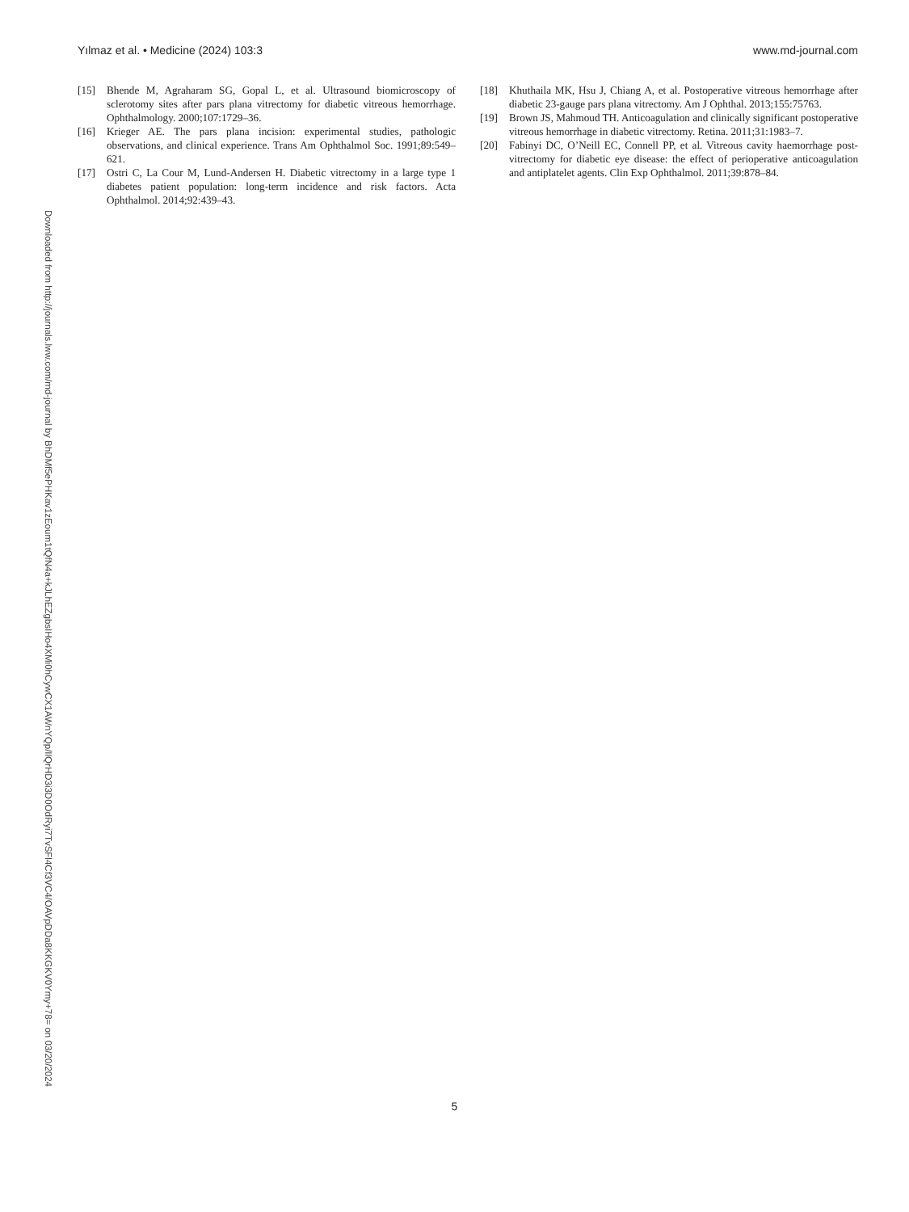Yılmaz et al. • Medicine (2024) 103:3 www.md-journal.com
[15] Bhende M, Agraharam SG, Gopal L, et al. Ultrasound biomicroscopy of sclerotomy sites after pars plana vitrectomy for diabetic vitreous hemorrhage. Ophthalmology. 2000;107:1729–36.
[16] Krieger AE. The pars plana incision: experimental studies, pathologic observations, and clinical experience. Trans Am Ophthalmol Soc. 1991;89:549–621.
[17] Ostri C, La Cour M, Lund-Andersen H. Diabetic vitrectomy in a large type 1 diabetes patient population: long-term incidence and risk factors. Acta Ophthalmol. 2014;92:439–43.
[18] Khuthaila MK, Hsu J, Chiang A, et al. Postoperative vitreous hemorrhage after diabetic 23-gauge pars plana vitrectomy. Am J Ophthal. 2013;155:75763.
[19] Brown JS, Mahmoud TH. Anticoagulation and clinically significant postoperative vitreous hemorrhage in diabetic vitrectomy. Retina. 2011;31:1983–7.
[20] Fabinyi DC, O’Neill EC, Connell PP, et al. Vitreous cavity haemorrhage post-vitrectomy for diabetic eye disease: the effect of perioperative anticoagulation and antiplatelet agents. Clin Exp Ophthalmol. 2011;39:878–84.
Downloaded from http://journals.lww.com/md-journal by BhDMf5ePHKav1zEoum1tQfN4a+kJLhEZgbsIHo4XMi0hCywCX1AWnYQp/IlQrHD3i3D0OdRyi7TvSFl4Cf3VC4/OAVpDDa8KKGKV0Ymy+78= on 03/20/2024
5